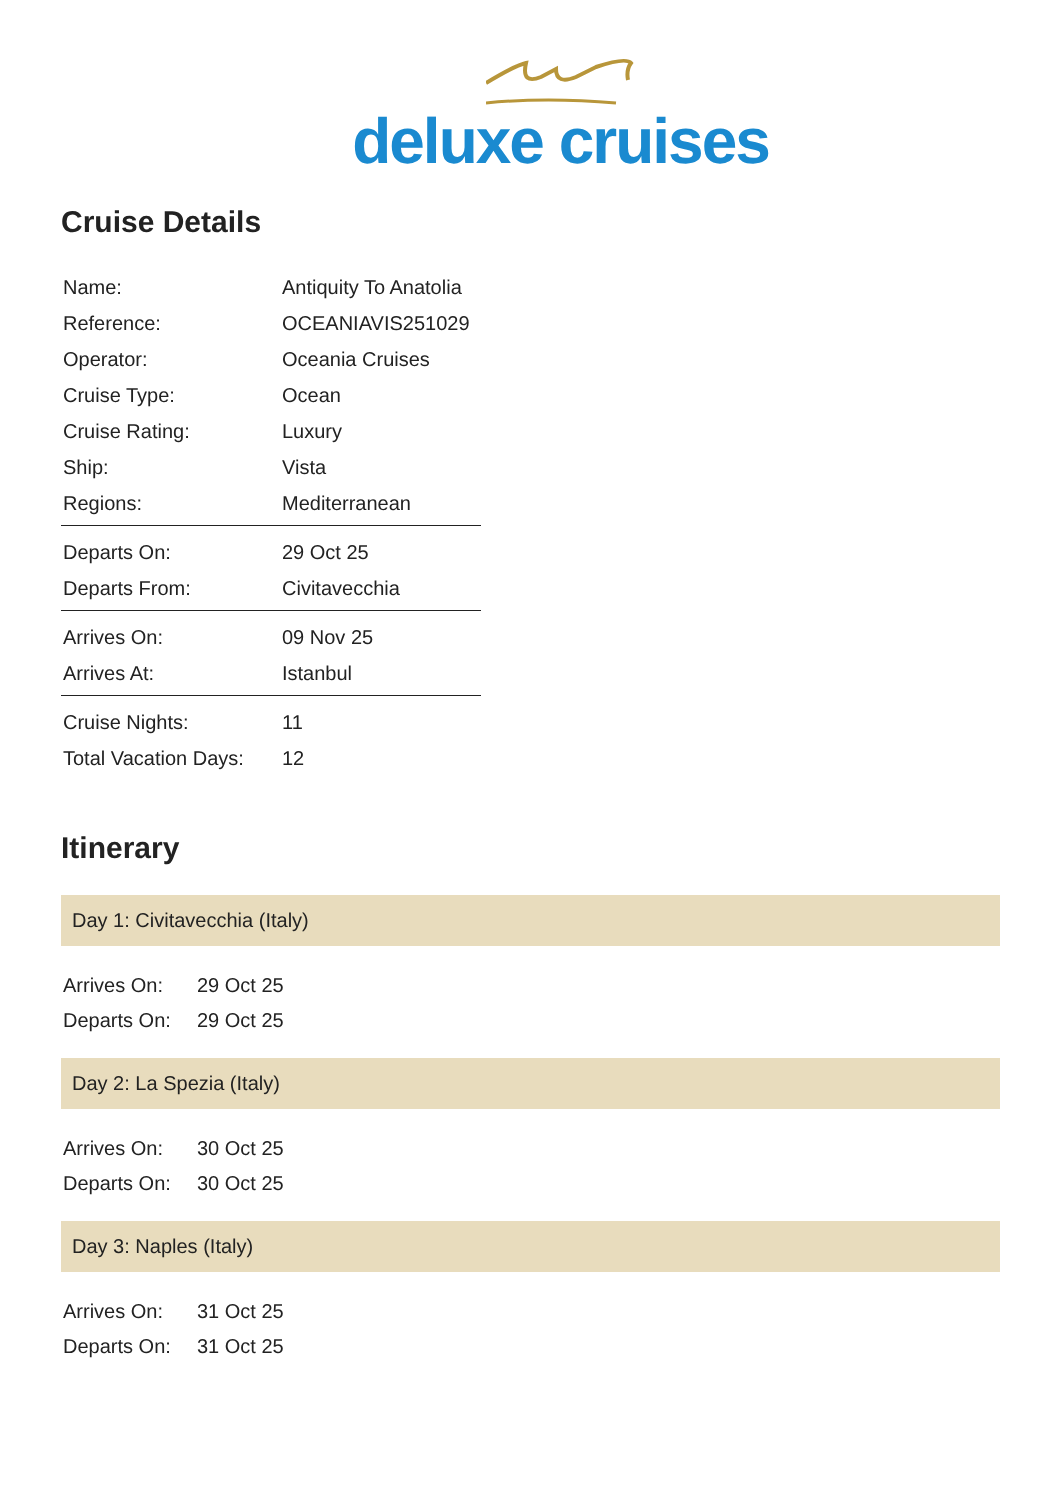deluxe cruises
Cruise Details
| Name: | Antiquity To Anatolia |
| Reference: | OCEANIAVIS251029 |
| Operator: | Oceania Cruises |
| Cruise Type: | Ocean |
| Cruise Rating: | Luxury |
| Ship: | Vista |
| Regions: | Mediterranean |
| Departs On: | 29 Oct 25 |
| Departs From: | Civitavecchia |
| Arrives On: | 09 Nov 25 |
| Arrives At: | Istanbul |
| Cruise Nights: | 11 |
| Total Vacation Days: | 12 |
Itinerary
Day 1: Civitavecchia (Italy)
| Arrives On: | 29 Oct 25 |
| Departs On: | 29 Oct 25 |
Day 2: La Spezia (Italy)
| Arrives On: | 30 Oct 25 |
| Departs On: | 30 Oct 25 |
Day 3: Naples (Italy)
| Arrives On: | 31 Oct 25 |
| Departs On: | 31 Oct 25 |